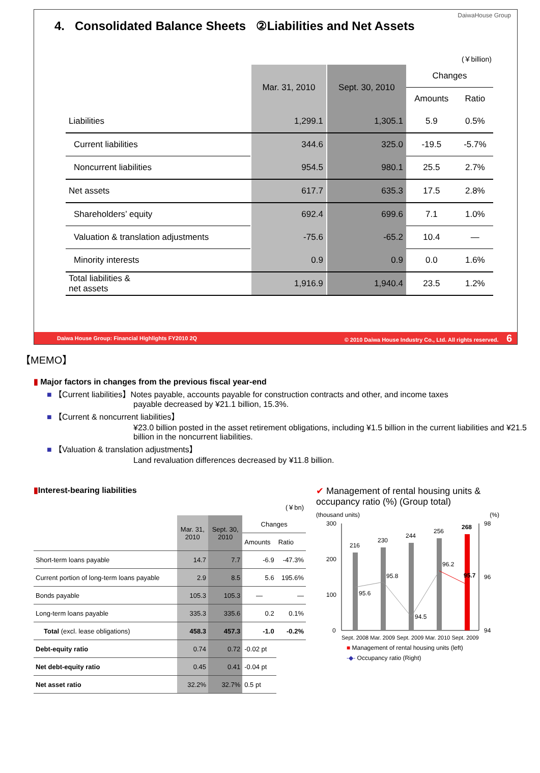DaiwaHouse Group
4. Consolidated Balance Sheets ②Liabilities and Net Assets
(￥billion)
| | Mar. 31, 2010 | Sept. 30, 2010 | Changes | |
| --- | --- | --- | --- | --- |
| | | | Amounts | Ratio |
| Liabilities | 1,299.1 | 1,305.1 | 5.9 | 0.5% |
| Current liabilities | 344.6 | 325.0 | -19.5 | -5.7% |
| Noncurrent liabilities | 954.5 | 980.1 | 25.5 | 2.7% |
| Net assets | 617.7 | 635.3 | 17.5 | 2.8% |
| Shareholders’ equity | 692.4 | 699.6 | 7.1 | 1.0% |
| Valuation & translation adjustments | -75.6 | -65.2 | 10.4 | — |
| Minority interests | 0.9 | 0.9 | 0.0 | 1.6% |
| Total liabilities & net assets | 1,916.9 | 1,940.4 | 23.5 | 1.2% |
Daiwa House Group: Financial Highlights FY2010 2Q © 2010 Daiwa House Industry Co., Ltd. All rights reserved. 6
【MEMO】
▮ Major factors in changes from the previous fiscal year-end
■ 【Current liabilities】Notes payable, accounts payable for construction contracts and other, and income taxes
payable decreased by ¥21.1 billion, 15.3%.
■ 【Current & noncurrent liabilities】
¥23.0 billion posted in the asset retirement obligations, including ¥1.5 billion in the current liabilities and ¥21.5 billion in the noncurrent liabilities.
■ 【Valuation & translation adjustments】
Land revaluation differences decreased by ¥11.8 billion.
▮Interest-bearing liabilities
| | | | (￥bn) | |
| | Mar. 31, 2010 | Sept. 30, 2010 | Changes | |
| | | | Amounts | Ratio |
| Short-term loans payable | 14.7 | 7.7 | -6.9 | -47.3% |
| Current portion of long-term loans payable | 2.9 | 8.5 | 5.6 | 195.6% |
| Bonds payable | 105.3 | 105.3 | — | — |
| Long-term loans payable | 335.3 | 335.6 | 0.2 | 0.1% |
| Total (excl. lease obligations) | 458.3 | 457.3 | -1.0 | -0.2% |
| Debt-equity ratio | 0.74 | 0.72 | -0.02 pt | |
| Net debt-equity ratio | 0.45 | 0.41 | -0.04 pt | |
| Net asset ratio | 32.2% | 32.7% | 0.5 pt | |
✔ Management of rental housing units & occupancy ratio (%) (Group total)
(thousand units) (%)
300
200
100
0
98
96
94
216
230
244
256
268
95.6
95.8
94.5
96.2
95.7
Sept. 2008 Mar. 2009 Sept. 2009 Mar. 2010 Sept. 2009
■ Management of rental housing units (left)
-◆- Occupancy ratio (Right)